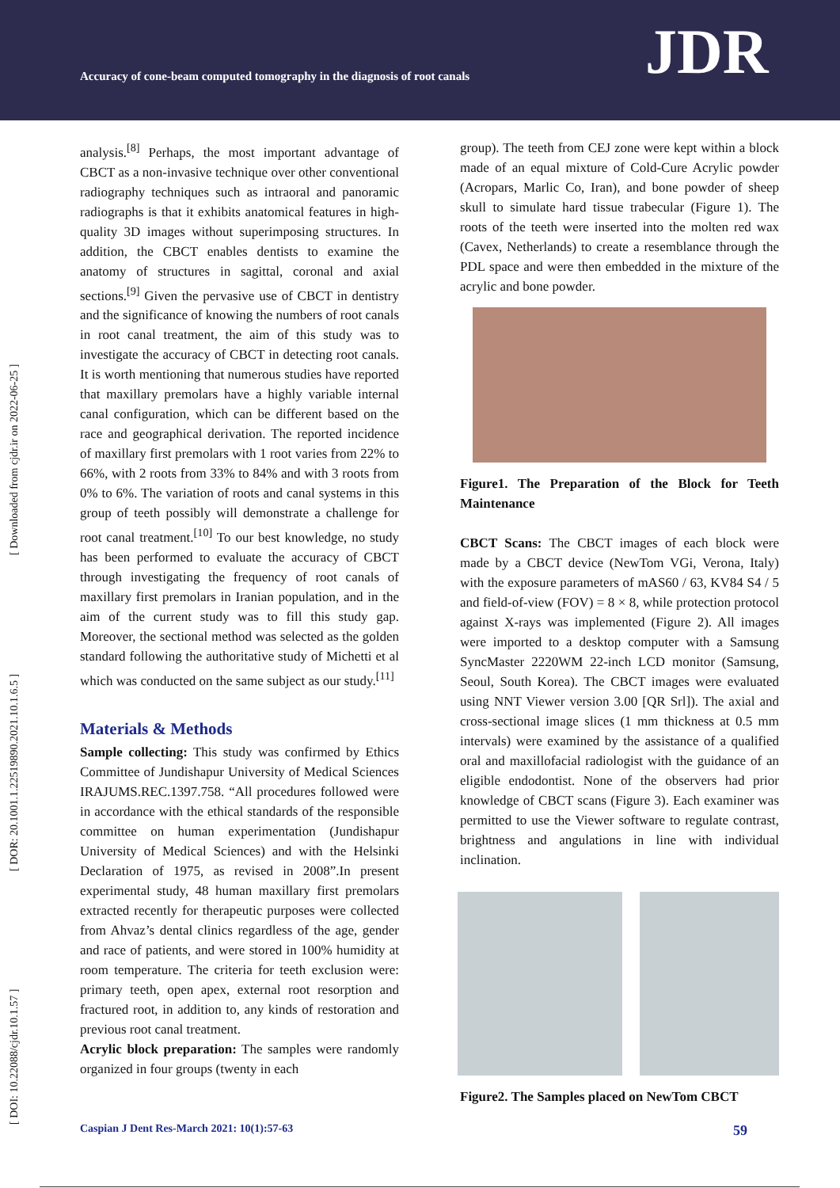Accuracy of cone-beam computed tomography in the diagnosis of root canals
JDR
[ DOI: 10.22088/cjdr.10.1.57 ] [ DOR: 20.1001.1.22519890.2021.10.1.6.5 ] [ Downloaded from cjdr.ir on 2022-06-25 ]
analysis.<sup>[8]</sup> Perhaps, the most important advantage of CBCT as a non-invasive technique over other conventional radiography techniques such as intraoral and panoramic radiographs is that it exhibits anatomical features in high-quality 3D images without superimposing structures. In addition, the CBCT enables dentists to examine the anatomy of structures in sagittal, coronal and axial sections.<sup>[9]</sup> Given the pervasive use of CBCT in dentistry and the significance of knowing the numbers of root canals in root canal treatment, the aim of this study was to investigate the accuracy of CBCT in detecting root canals. It is worth mentioning that numerous studies have reported that maxillary premolars have a highly variable internal canal configuration, which can be different based on the race and geographical derivation. The reported incidence of maxillary first premolars with 1 root varies from 22% to 66%, with 2 roots from 33% to 84% and with 3 roots from 0% to 6%. The variation of roots and canal systems in this group of teeth possibly will demonstrate a challenge for root canal treatment.<sup>[10]</sup> To our best knowledge, no study has been performed to evaluate the accuracy of CBCT through investigating the frequency of root canals of maxillary first premolars in Iranian population, and in the aim of the current study was to fill this study gap. Moreover, the sectional method was selected as the golden standard following the authoritative study of Michetti et al which was conducted on the same subject as our study.<sup>[11]</sup>
Materials & Methods
Sample collecting: This study was confirmed by Ethics Committee of Jundishapur University of Medical Sciences IRAJUMS.REC.1397.758. “All procedures followed were in accordance with the ethical standards of the responsible committee on human experimentation (Jundishapur University of Medical Sciences) and with the Helsinki Declaration of 1975, as revised in 2008”.In present experimental study, 48 human maxillary first premolars extracted recently for therapeutic purposes were collected from Ahvaz’s dental clinics regardless of the age, gender and race of patients, and were stored in 100% humidity at room temperature. The criteria for teeth exclusion were: primary teeth, open apex, external root resorption and fractured root, in addition to, any kinds of restoration and previous root canal treatment.
Acrylic block preparation: The samples were randomly organized in four groups (twenty in each
group). The teeth from CEJ zone were kept within a block made of an equal mixture of Cold-Cure Acrylic powder (Acropars, Marlic Co, Iran), and bone powder of sheep skull to simulate hard tissue trabecular (Figure 1). The roots of the teeth were inserted into the molten red wax (Cavex, Netherlands) to create a resemblance through the PDL space and were then embedded in the mixture of the acrylic and bone powder.
Figure1. The Preparation of the Block for Teeth Maintenance
CBCT Scans: The CBCT images of each block were made by a CBCT device (NewTom VGi, Verona, Italy) with the exposure parameters of mAS60 / 63, KV84 S4 / 5 and field-of-view (FOV) = 8 × 8, while protection protocol against X-rays was implemented (Figure 2). All images were imported to a desktop computer with a Samsung SyncMaster 2220WM 22-inch LCD monitor (Samsung, Seoul, South Korea). The CBCT images were evaluated using NNT Viewer version 3.00 [QR Srl]). The axial and cross-sectional image slices (1 mm thickness at 0.5 mm intervals) were examined by the assistance of a qualified oral and maxillofacial radiologist with the guidance of an eligible endodontist. None of the observers had prior knowledge of CBCT scans (Figure 3). Each examiner was permitted to use the Viewer software to regulate contrast, brightness and angulations in line with individual inclination.
Figure2. The Samples placed on NewTom CBCT
Caspian J Dent Res-March 2021: 10(1):57-63 59